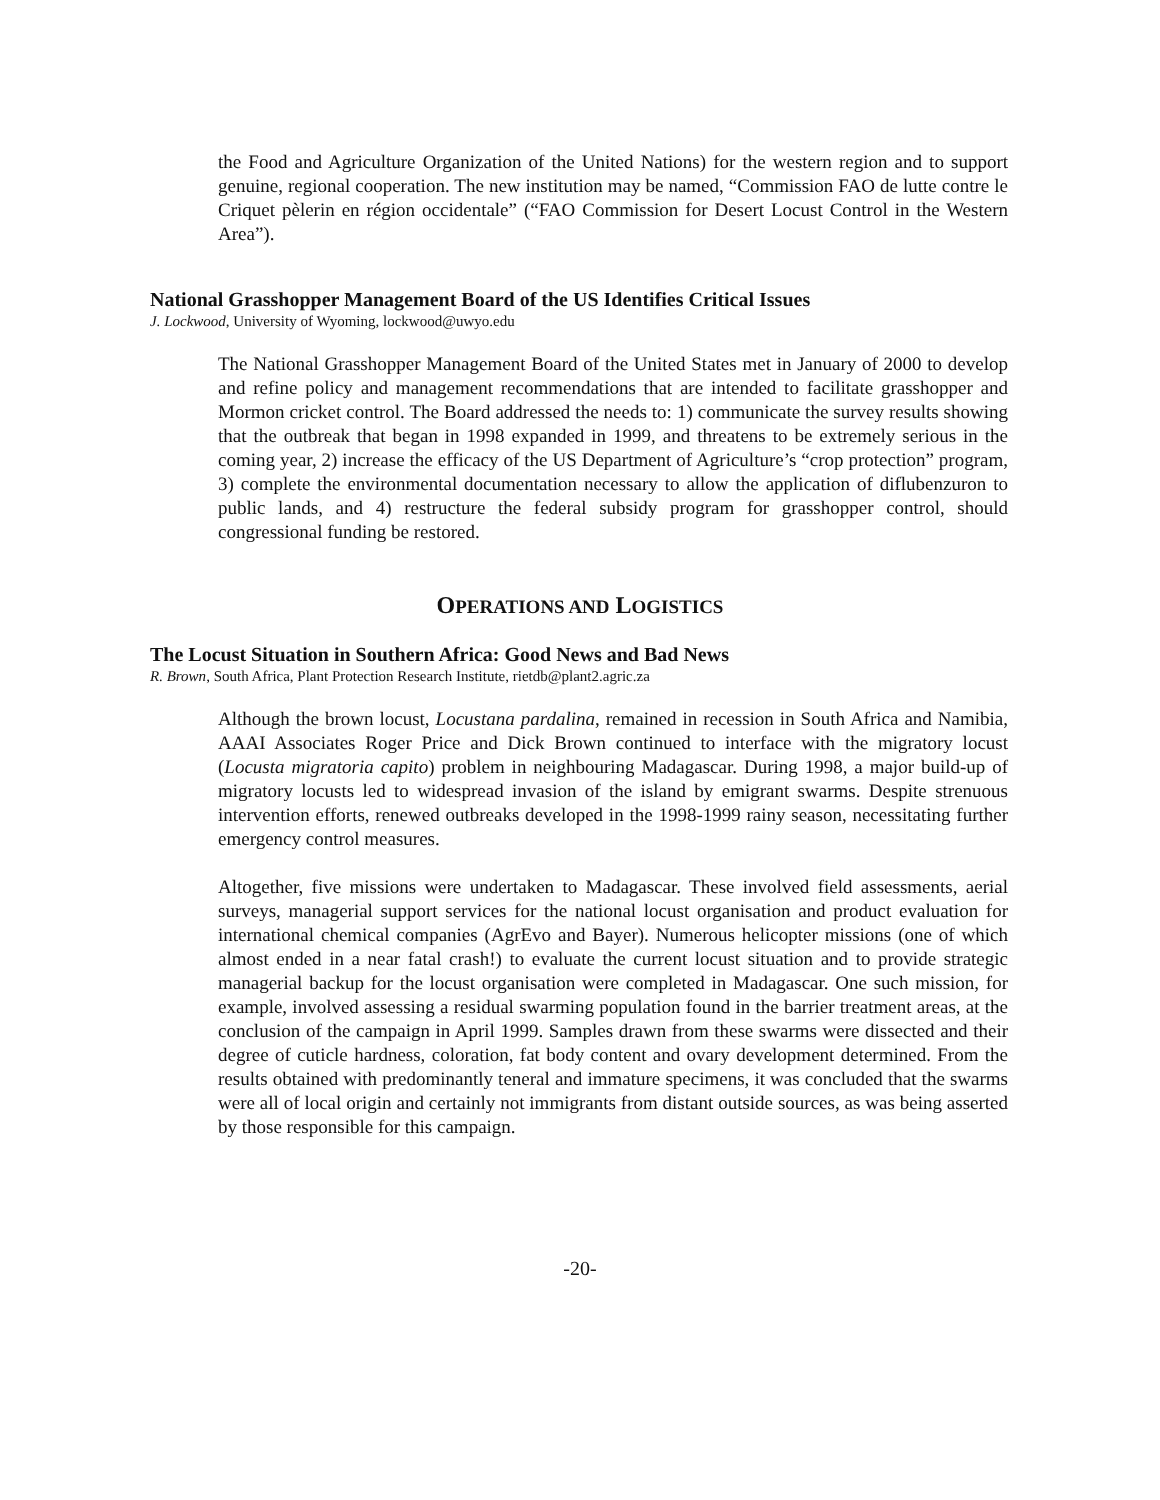the Food and Agriculture Organization of the United Nations) for the western region and to support genuine, regional cooperation. The new institution may be named, “Commission FAO de lutte contre le Criquet pèlerin en région occidentale” (“FAO Commission for Desert Locust Control in the Western Area”).
National Grasshopper Management Board of the US Identifies Critical Issues
J. Lockwood, University of Wyoming, lockwood@uwyo.edu
The National Grasshopper Management Board of the United States met in January of 2000 to develop and refine policy and management recommendations that are intended to facilitate grasshopper and Mormon cricket control. The Board addressed the needs to: 1) communicate the survey results showing that the outbreak that began in 1998 expanded in 1999, and threatens to be extremely serious in the coming year, 2) increase the efficacy of the US Department of Agriculture’s “crop protection” program, 3) complete the environmental documentation necessary to allow the application of diflubenzuron to public lands, and 4) restructure the federal subsidy program for grasshopper control, should congressional funding be restored.
OPERATIONS AND LOGISTICS
The Locust Situation in Southern Africa: Good News and Bad News
R. Brown, South Africa, Plant Protection Research Institute, rietdb@plant2.agric.za
Although the brown locust, Locustana pardalina, remained in recession in South Africa and Namibia, AAAI Associates Roger Price and Dick Brown continued to interface with the migratory locust (Locusta migratoria capito) problem in neighbouring Madagascar. During 1998, a major build-up of migratory locusts led to widespread invasion of the island by emigrant swarms. Despite strenuous intervention efforts, renewed outbreaks developed in the 1998-1999 rainy season, necessitating further emergency control measures.
Altogether, five missions were undertaken to Madagascar. These involved field assessments, aerial surveys, managerial support services for the national locust organisation and product evaluation for international chemical companies (AgrEvo and Bayer). Numerous helicopter missions (one of which almost ended in a near fatal crash!) to evaluate the current locust situation and to provide strategic managerial backup for the locust organisation were completed in Madagascar. One such mission, for example, involved assessing a residual swarming population found in the barrier treatment areas, at the conclusion of the campaign in April 1999. Samples drawn from these swarms were dissected and their degree of cuticle hardness, coloration, fat body content and ovary development determined. From the results obtained with predominantly teneral and immature specimens, it was concluded that the swarms were all of local origin and certainly not immigrants from distant outside sources, as was being asserted by those responsible for this campaign.
-20-